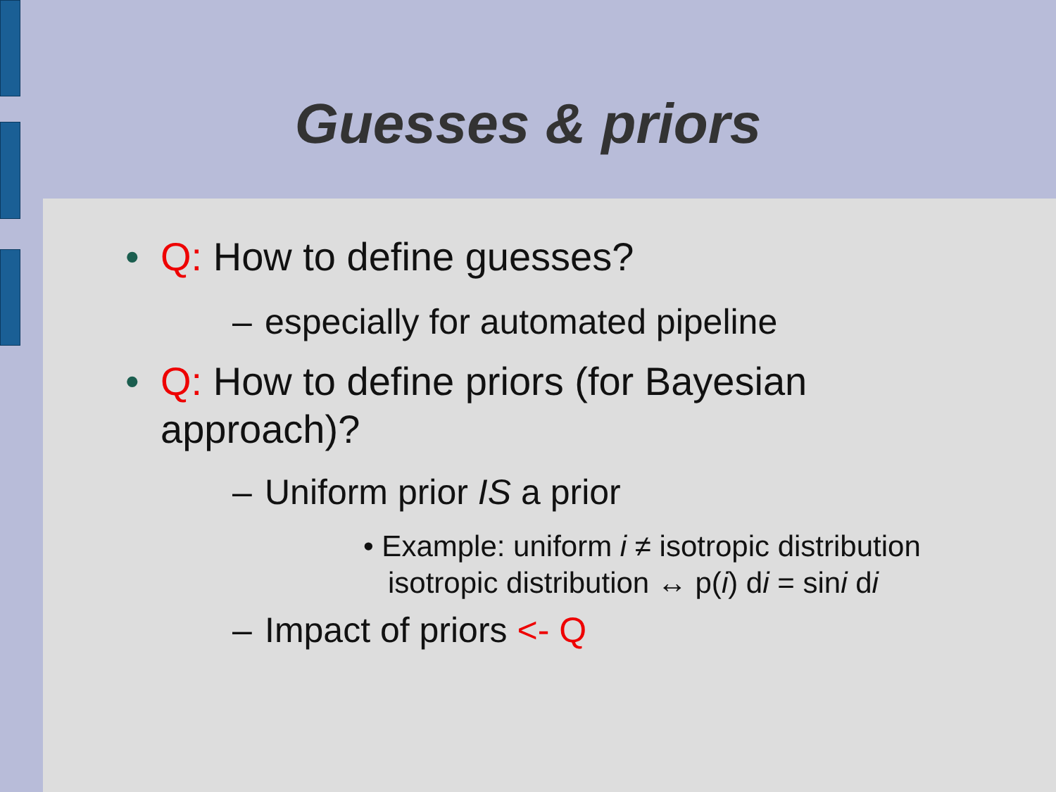Guesses & priors
• Q: How to define guesses?
– especially for automated pipeline
• Q: How to define priors (for Bayesian
approach)?
– Uniform prior IS a prior
• Example: uniform i ≠ isotropic distribution
isotropic distribution ↔ p(i) di = sini di
– Impact of priors <- Q